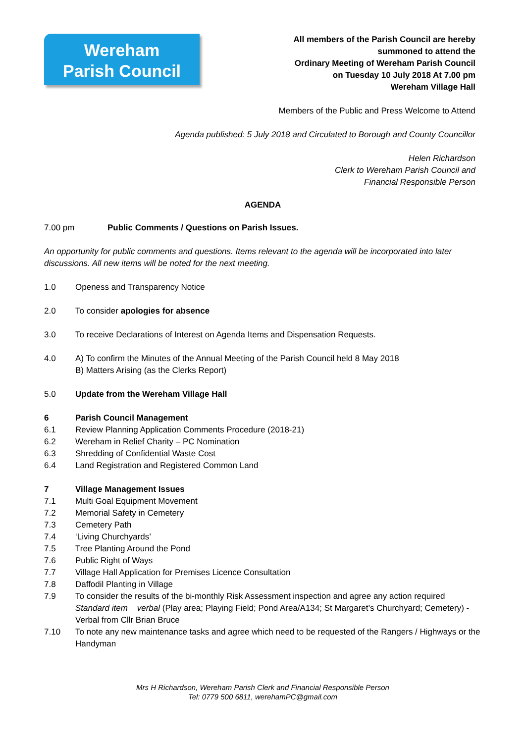Wereham
Parish Council
All members of the Parish Council are hereby
summoned to attend the
Ordinary Meeting of Wereham Parish Council
on Tuesday 10 July 2018 At 7.00 pm
Wereham Village Hall
Members of the Public and Press Welcome to Attend
Agenda published: 5 July 2018 and Circulated to Borough and County Councillor
Helen Richardson
Clerk to Wereham Parish Council and
Financial Responsible Person
AGENDA
7.00 pm Public Comments / Questions on Parish Issues.
An opportunity for public comments and questions. Items relevant to the agenda will be incorporated into later discussions. All new items will be noted for the next meeting.
1.0 Openess and Transparency Notice
2.0 To consider apologies for absence
3.0 To receive Declarations of Interest on Agenda Items and Dispensation Requests.
4.0 A) To confirm the Minutes of the Annual Meeting of the Parish Council held 8 May 2018
B) Matters Arising (as the Clerks Report)
5.0 Update from the Wereham Village Hall
6 Parish Council Management
6.1 Review Planning Application Comments Procedure (2018-21)
6.2 Wereham in Relief Charity – PC Nomination
6.3 Shredding of Confidential Waste Cost
6.4 Land Registration and Registered Common Land
7 Village Management Issues
7.1 Multi Goal Equipment Movement
7.2 Memorial Safety in Cemetery
7.3 Cemetery Path
7.4 ‘Living Churchyards’
7.5 Tree Planting Around the Pond
7.6 Public Right of Ways
7.7 Village Hall Application for Premises Licence Consultation
7.8 Daffodil Planting in Village
7.9 To consider the results of the bi-monthly Risk Assessment inspection and agree any action required Standard item verbal (Play area; Playing Field; Pond Area/A134; St Margaret’s Churchyard; Cemetery) - Verbal from Cllr Brian Bruce
7.10 To note any new maintenance tasks and agree which need to be requested of the Rangers / Highways or the Handyman
Mrs H Richardson, Wereham Parish Clerk and Financial Responsible Person
Tel: 0779 500 6811, werehamPC@gmail.com